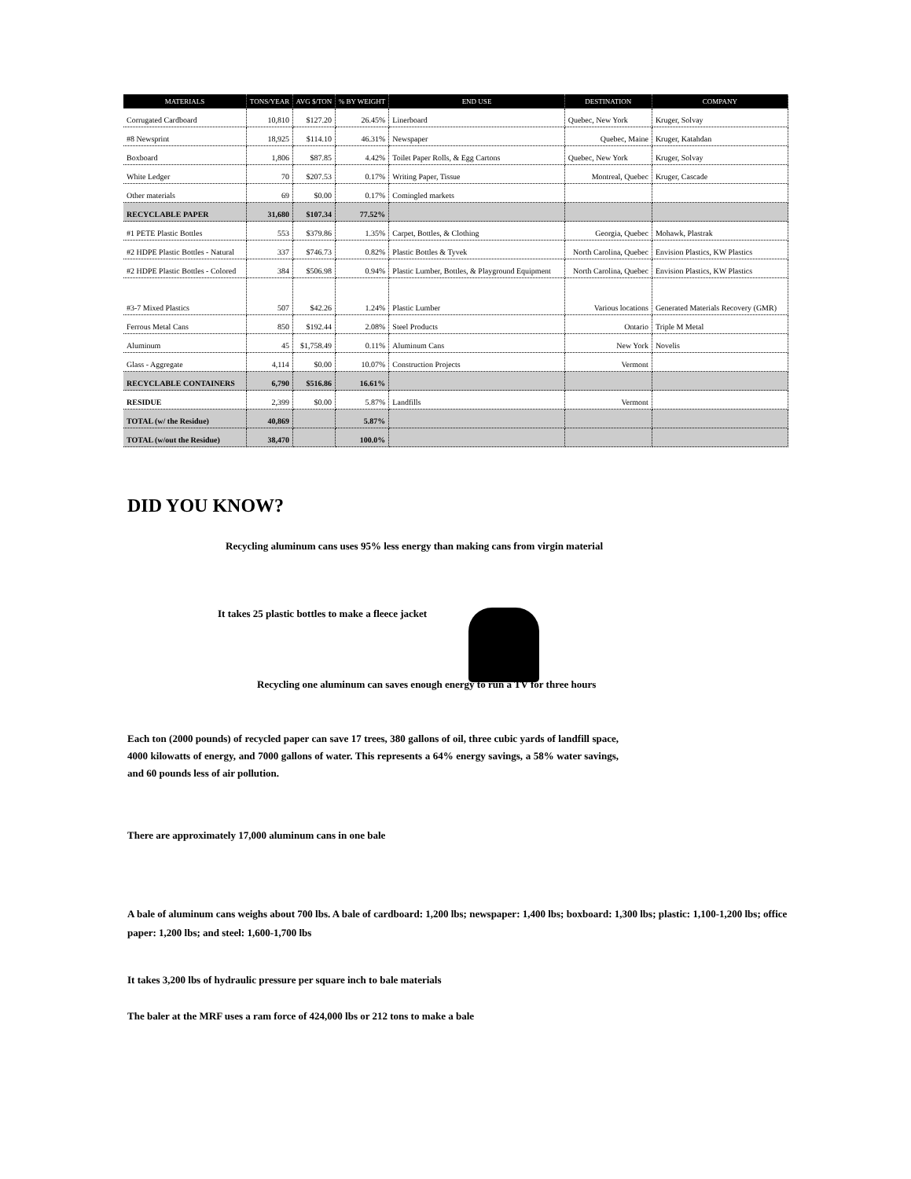| MATERIALS | TONS/YEAR | AVG $/TON | % BY WEIGHT | END USE | DESTINATION | COMPANY |
| --- | --- | --- | --- | --- | --- | --- |
| Corrugated Cardboard | 10,810 | $127.20 | 26.45% | Linerboard | Quebec, New York | Kruger, Solvay |
| #8 Newsprint | 18,925 | $114.10 | 46.31% | Newspaper | Quebec, Maine | Kruger, Katahdan |
| Boxboard | 1,806 | $87.85 | 4.42% | Toilet Paper Rolls, & Egg Cartons | Quebec, New York | Kruger, Solvay |
| White Ledger | 70 | $207.53 | 0.17% | Writing Paper, Tissue | Montreal, Quebec | Kruger, Cascade |
| Other materials | 69 | $0.00 | 0.17% | Comingled markets | | |
| RECYCLABLE PAPER | 31,680 | $107.34 | 77.52% | | | |
| #1 PETE Plastic Bottles | 553 | $379.86 | 1.35% | Carpet, Bottles, & Clothing | Georgia, Quebec | Mohawk, Plastrak |
| #2 HDPE Plastic Bottles - Natural | 337 | $746.73 | 0.82% | Plastic Bottles & Tyvek | North Carolina, Quebec | Envision Plastics, KW Plastics |
| #2 HDPE Plastic Bottles - Colored | 384 | $506.98 | 0.94% | Plastic Lumber, Bottles, & Playground Equipment | North Carolina, Quebec | Envision Plastics, KW Plastics |
| #3-7 Mixed Plastics | 507 | $42.26 | 1.24% | Plastic Lumber | Various locations | Generated Materials Recovery (GMR) |
| Ferrous Metal Cans | 850 | $192.44 | 2.08% | Steel Products | Ontario | Triple M Metal |
| Aluminum | 45 | $1,758.49 | 0.11% | Aluminum Cans | New York | Novelis |
| Glass - Aggregate | 4,114 | $0.00 | 10.07% | Construction Projects | Vermont | |
| RECYCLABLE CONTAINERS | 6,790 | $516.86 | 16.61% | | | |
| RESIDUE | 2,399 | $0.00 | 5.87% | Landfills | Vermont | |
| TOTAL (w/ the Residue) | 40,869 | | 5.87% | | | |
| TOTAL (w/out the Residue) | 38,470 | | 100.0% | | | |
DID YOU KNOW?
Recycling aluminum cans uses 95% less energy than making cans from virgin material
It takes 25 plastic bottles to make a fleece jacket
Recycling one aluminum can saves enough energy to run a TV for three hours
Each ton (2000 pounds) of recycled paper can save 17 trees, 380 gallons of oil, three cubic yards of landfill space, 4000 kilowatts of energy, and 7000 gallons of water. This represents a 64% energy savings, a 58% water savings, and 60 pounds less of air pollution.
There are approximately 17,000 aluminum cans in one bale
A bale of aluminum cans weighs about 700 lbs. A bale of cardboard: 1,200 lbs; newspaper: 1,400 lbs; boxboard: 1,300 lbs; plastic: 1,100-1,200 lbs; office paper: 1,200 lbs; and steel: 1,600-1,700 lbs
It takes 3,200 lbs of hydraulic pressure per square inch to bale materials
The baler at the MRF uses a ram force of 424,000 lbs or 212 tons to make a bale